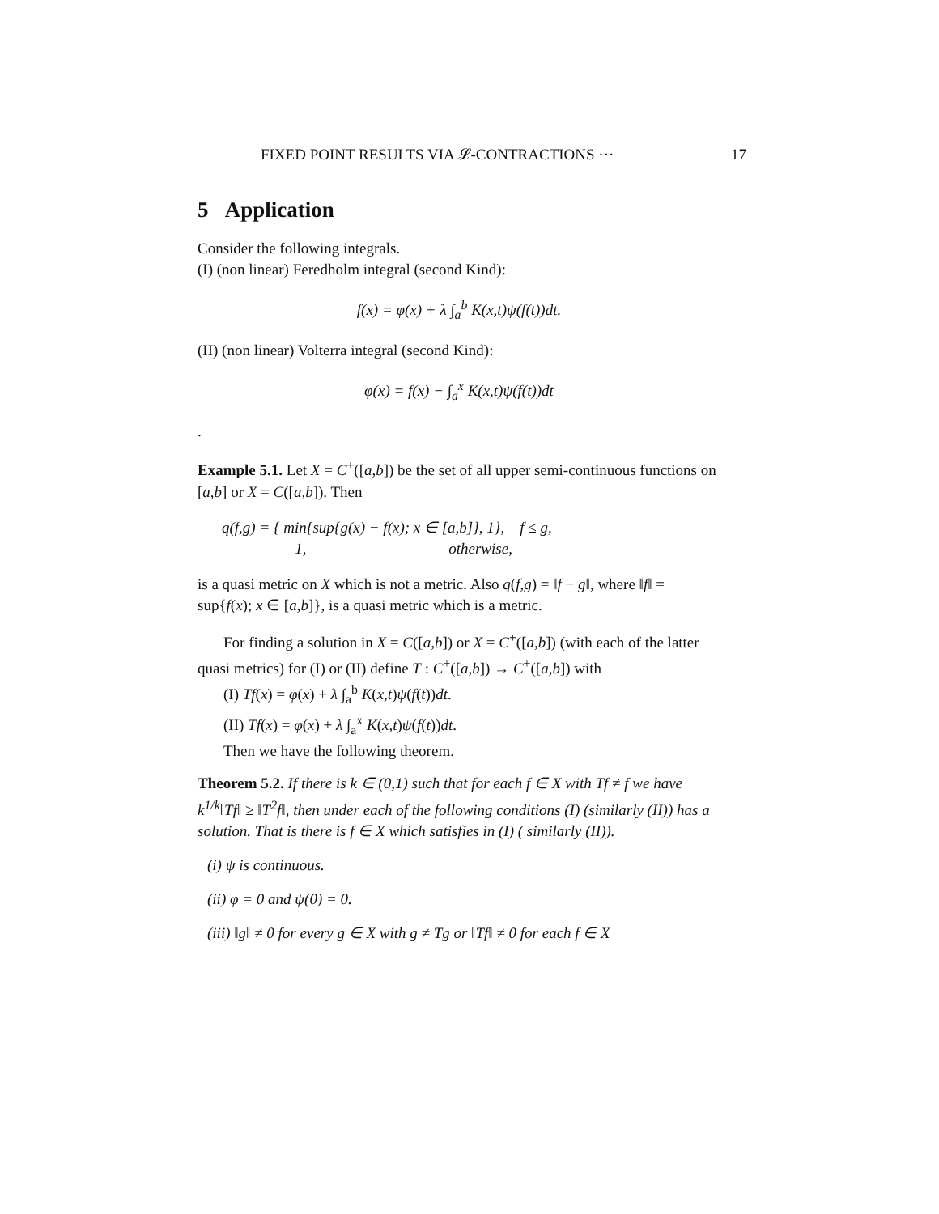FIXED POINT RESULTS VIA 𝓛-CONTRACTIONS ··· 17
5 Application
Consider the following integrals.
(I) (non linear) Feredholm integral (second Kind):
f(x) = φ(x) + λ ∫<sub>a</sub><sup>b</sup> K(x,t)ψ(f(t))dt.
(II) (non linear) Volterra integral (second Kind):
φ(x) = f(x) − ∫<sub>a</sub><sup>x</sup> K(x,t)ψ(f(t))dt
.
Example 5.1. Let X = C<sup>+</sup>([a,b]) be the set of all upper semi-continuous functions on [a,b] or X = C([a,b]). Then
q(f,g) = { min{sup{g(x) − f(x); x ∈ [a,b]}, 1}, f ≤ g,
1, otherwise,
is a quasi metric on X which is not a metric. Also q(f,g) = ‖f − g‖, where ‖f‖ = sup{f(x); x ∈ [a,b]}, is a quasi metric which is a metric.
For finding a solution in X = C([a,b]) or X = C<sup>+</sup>([a,b]) (with each of the latter quasi metrics) for (I) or (II) define T : C<sup>+</sup>([a,b]) → C<sup>+</sup>([a,b]) with
(I) Tf(x) = φ(x) + λ ∫<sub>a</sub><sup>b</sup> K(x,t)ψ(f(t))dt.
(II) Tf(x) = φ(x) + λ ∫<sub>a</sub><sup>x</sup> K(x,t)ψ(f(t))dt.
Then we have the following theorem.
Theorem 5.2. If there is k ∈ (0,1) such that for each f ∈ X with Tf ≠ f we have k<sup>1/k</sup>‖Tf‖ ≥ ‖T<sup>2</sup>f‖, then under each of the following conditions (I) (similarly (II)) has a solution. That is there is f ∈ X which satisfies in (I) ( similarly (II)).
(i) ψ is continuous.
(ii) φ = 0 and ψ(0) = 0.
(iii) ‖g‖ ≠ 0 for every g ∈ X with g ≠ Tg or ‖Tf‖ ≠ 0 for each f ∈ X